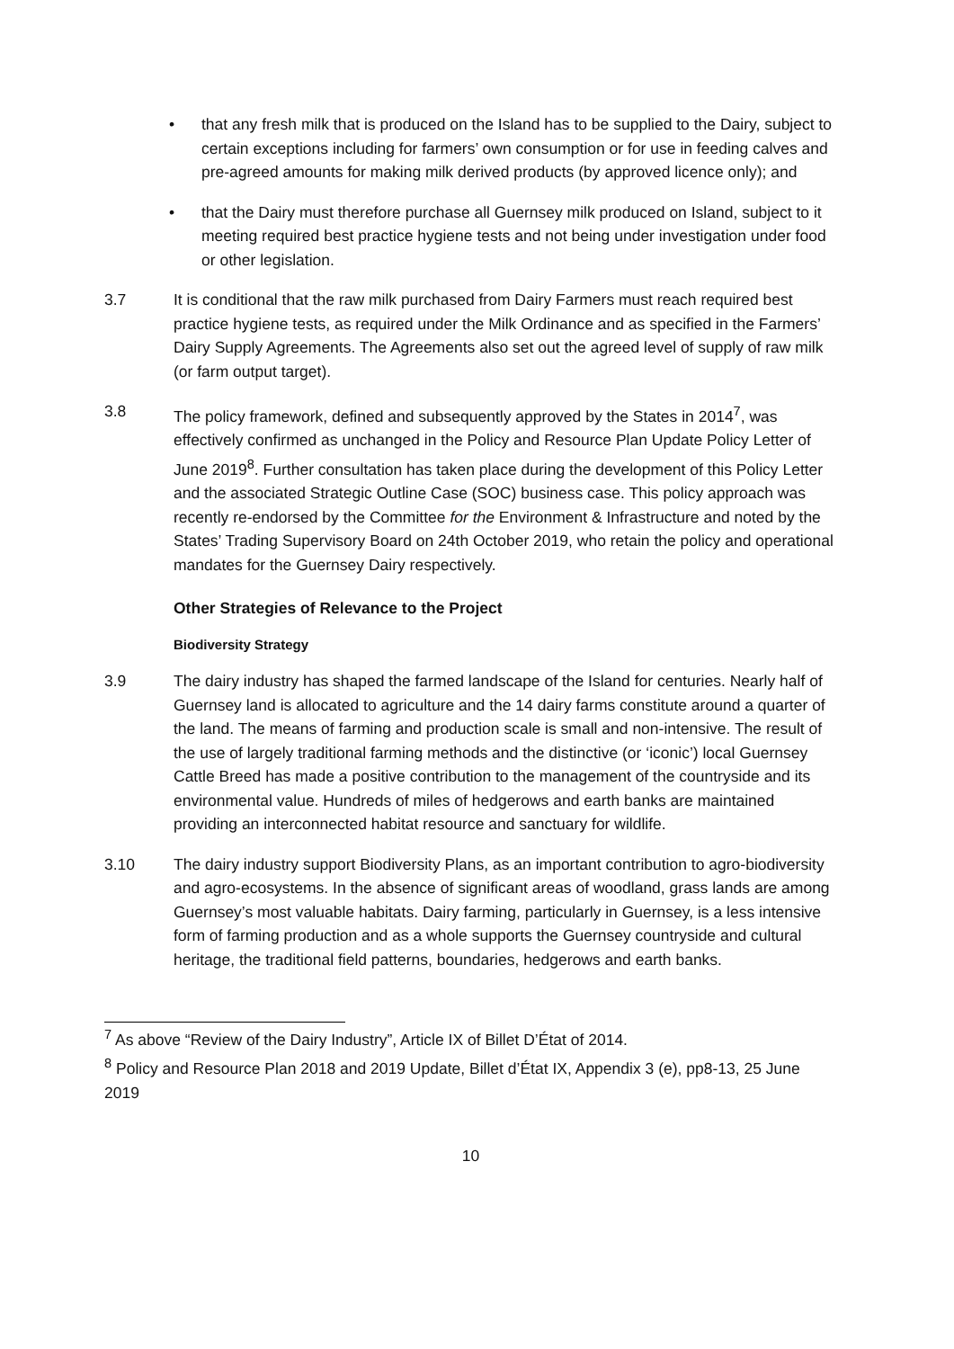• that any fresh milk that is produced on the Island has to be supplied to the Dairy, subject to certain exceptions including for farmers’ own consumption or for use in feeding calves and pre-agreed amounts for making milk derived products (by approved licence only); and
• that the Dairy must therefore purchase all Guernsey milk produced on Island, subject to it meeting required best practice hygiene tests and not being under investigation under food or other legislation.
3.7 It is conditional that the raw milk purchased from Dairy Farmers must reach required best practice hygiene tests, as required under the Milk Ordinance and as specified in the Farmers’ Dairy Supply Agreements. The Agreements also set out the agreed level of supply of raw milk (or farm output target).
3.8 The policy framework, defined and subsequently approved by the States in 2014<sup>7</sup>, was effectively confirmed as unchanged in the Policy and Resource Plan Update Policy Letter of June 2019<sup>8</sup>. Further consultation has taken place during the development of this Policy Letter and the associated Strategic Outline Case (SOC) business case. This policy approach was recently re-endorsed by the Committee for the Environment & Infrastructure and noted by the States’ Trading Supervisory Board on 24th October 2019, who retain the policy and operational mandates for the Guernsey Dairy respectively.
Other Strategies of Relevance to the Project
Biodiversity Strategy
3.9 The dairy industry has shaped the farmed landscape of the Island for centuries. Nearly half of Guernsey land is allocated to agriculture and the 14 dairy farms constitute around a quarter of the land. The means of farming and production scale is small and non-intensive. The result of the use of largely traditional farming methods and the distinctive (or ‘iconic’) local Guernsey Cattle Breed has made a positive contribution to the management of the countryside and its environmental value. Hundreds of miles of hedgerows and earth banks are maintained providing an interconnected habitat resource and sanctuary for wildlife.
3.10 The dairy industry support Biodiversity Plans, as an important contribution to agro-biodiversity and agro-ecosystems. In the absence of significant areas of woodland, grass lands are among Guernsey’s most valuable habitats. Dairy farming, particularly in Guernsey, is a less intensive form of farming production and as a whole supports the Guernsey countryside and cultural heritage, the traditional field patterns, boundaries, hedgerows and earth banks.
<sup>7</sup> As above “Review of the Dairy Industry”, Article IX of Billet D’État of 2014.
<sup>8</sup> Policy and Resource Plan 2018 and 2019 Update, Billet d’État IX, Appendix 3 (e), pp8-13, 25 June 2019
10